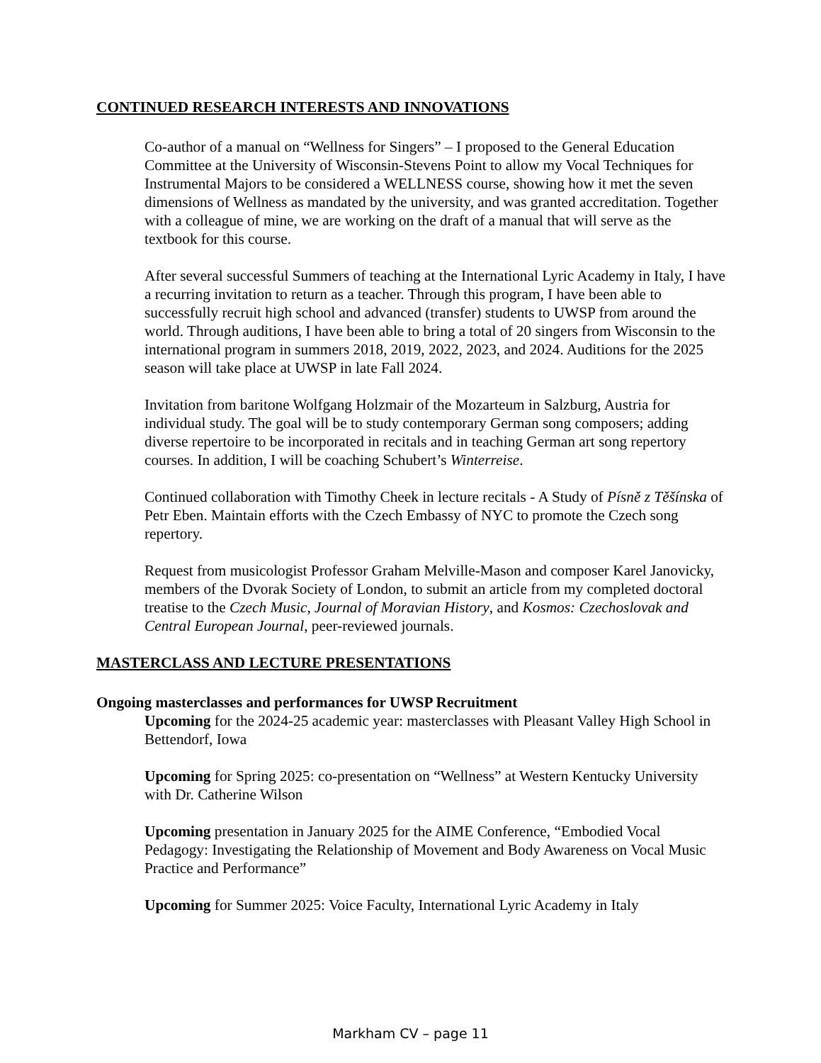CONTINUED RESEARCH INTERESTS AND INNOVATIONS
Co-author of a manual on “Wellness for Singers” – I proposed to the General Education Committee at the University of Wisconsin-Stevens Point to allow my Vocal Techniques for Instrumental Majors to be considered a WELLNESS course, showing how it met the seven dimensions of Wellness as mandated by the university, and was granted accreditation. Together with a colleague of mine, we are working on the draft of a manual that will serve as the textbook for this course.
After several successful Summers of teaching at the International Lyric Academy in Italy, I have a recurring invitation to return as a teacher. Through this program, I have been able to successfully recruit high school and advanced (transfer) students to UWSP from around the world. Through auditions, I have been able to bring a total of 20 singers from Wisconsin to the international program in summers 2018, 2019, 2022, 2023, and 2024. Auditions for the 2025 season will take place at UWSP in late Fall 2024.
Invitation from baritone Wolfgang Holzmair of the Mozarteum in Salzburg, Austria for individual study. The goal will be to study contemporary German song composers; adding diverse repertoire to be incorporated in recitals and in teaching German art song repertory courses. In addition, I will be coaching Schubert’s Winterreise.
Continued collaboration with Timothy Cheek in lecture recitals - A Study of Písně z Těšínska of Petr Eben. Maintain efforts with the Czech Embassy of NYC to promote the Czech song repertory.
Request from musicologist Professor Graham Melville-Mason and composer Karel Janovicky, members of the Dvorak Society of London, to submit an article from my completed doctoral treatise to the Czech Music, Journal of Moravian History, and Kosmos: Czechoslovak and Central European Journal, peer-reviewed journals.
MASTERCLASS AND LECTURE PRESENTATIONS
Ongoing masterclasses and performances for UWSP Recruitment
Upcoming for the 2024-25 academic year: masterclasses with Pleasant Valley High School in Bettendorf, Iowa
Upcoming for Spring 2025: co-presentation on “Wellness” at Western Kentucky University with Dr. Catherine Wilson
Upcoming presentation in January 2025 for the AIME Conference, “Embodied Vocal Pedagogy: Investigating the Relationship of Movement and Body Awareness on Vocal Music Practice and Performance”
Upcoming for Summer 2025: Voice Faculty, International Lyric Academy in Italy
Markham CV – page 11